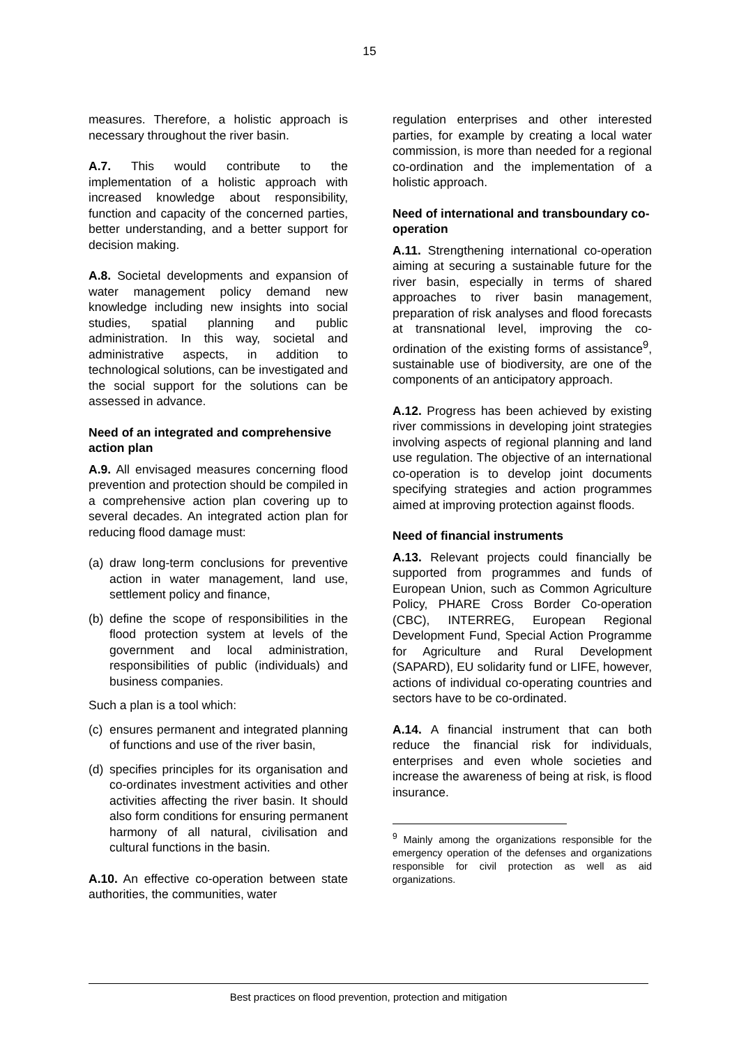15
measures. Therefore, a holistic approach is necessary throughout the river basin.
A.7. This would contribute to the implementation of a holistic approach with increased knowledge about responsibility, function and capacity of the concerned parties, better understanding, and a better support for decision making.
A.8. Societal developments and expansion of water management policy demand new knowledge including new insights into social studies, spatial planning and public administration. In this way, societal and administrative aspects, in addition to technological solutions, can be investigated and the social support for the solutions can be assessed in advance.
Need of an integrated and comprehensive action plan
A.9. All envisaged measures concerning flood prevention and protection should be compiled in a comprehensive action plan covering up to several decades. An integrated action plan for reducing flood damage must:
(a)
draw long-term conclusions for preventive action in water management, land use, settlement policy and finance,
(b)
define the scope of responsibilities in the flood protection system at levels of the government and local administration, responsibilities of public (individuals) and business companies.
Such a plan is a tool which:
(c)
ensures permanent and integrated planning of functions and use of the river basin,
(d)
specifies principles for its organisation and co-ordinates investment activities and other activities affecting the river basin. It should also form conditions for ensuring permanent harmony of all natural, civilisation and cultural functions in the basin.
A.10. An effective co-operation between state authorities, the communities, water
regulation enterprises and other interested parties, for example by creating a local water commission, is more than needed for a regional co-ordination and the implementation of a holistic approach.
Need of international and transboundary co-operation
A.11. Strengthening international co-operation aiming at securing a sustainable future for the river basin, especially in terms of shared approaches to river basin management, preparation of risk analyses and flood forecasts at transnational level, improving the co-ordination of the existing forms of assistance<sup>9</sup>, sustainable use of biodiversity, are one of the components of an anticipatory approach.
A.12. Progress has been achieved by existing river commissions in developing joint strategies involving aspects of regional planning and land use regulation. The objective of an international co-operation is to develop joint documents specifying strategies and action programmes aimed at improving protection against floods.
Need of financial instruments
A.13. Relevant projects could financially be supported from programmes and funds of European Union, such as Common Agriculture Policy, PHARE Cross Border Co-operation (CBC), INTERREG, European Regional Development Fund, Special Action Programme for Agriculture and Rural Development (SAPARD), EU solidarity fund or LIFE, however, actions of individual co-operating countries and sectors have to be co-ordinated.
A.14. A financial instrument that can both reduce the financial risk for individuals, enterprises and even whole societies and increase the awareness of being at risk, is flood insurance.
<sup>9</sup> Mainly among the organizations responsible for the emergency operation of the defenses and organizations responsible for civil protection as well as aid organizations.
Best practices on flood prevention, protection and mitigation